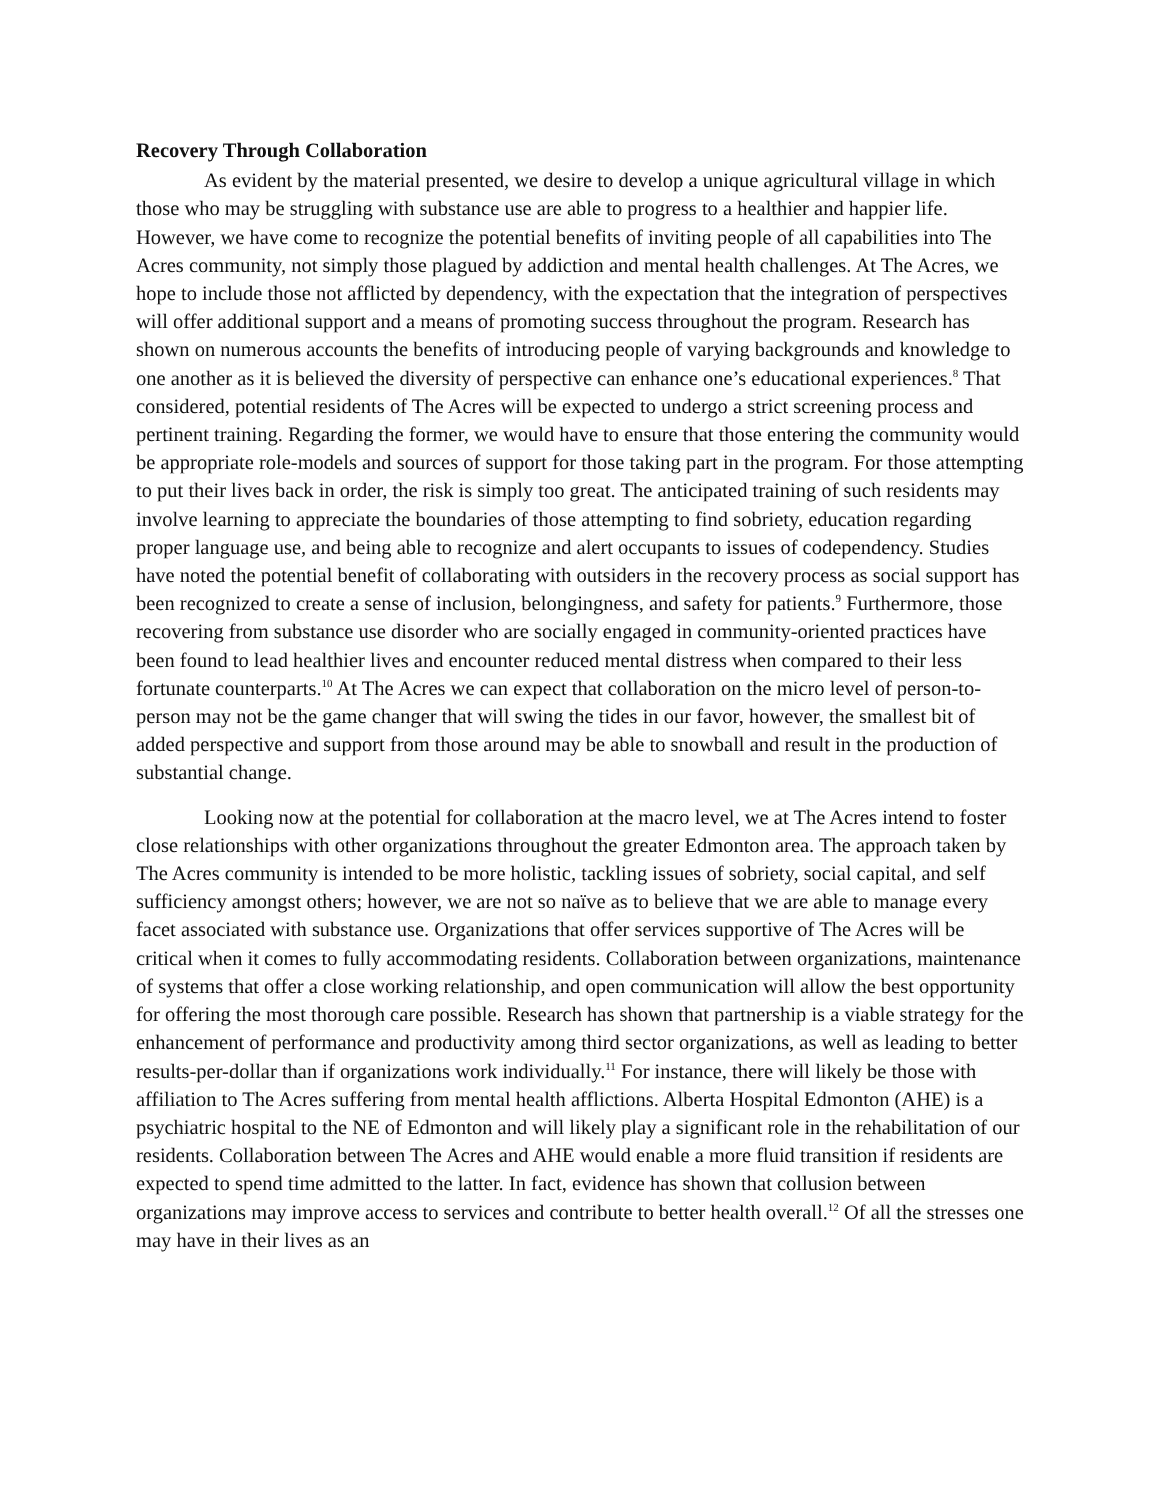Recovery Through Collaboration
As evident by the material presented, we desire to develop a unique agricultural village in which those who may be struggling with substance use are able to progress to a healthier and happier life. However, we have come to recognize the potential benefits of inviting people of all capabilities into The Acres community, not simply those plagued by addiction and mental health challenges. At The Acres, we hope to include those not afflicted by dependency, with the expectation that the integration of perspectives will offer additional support and a means of promoting success throughout the program. Research has shown on numerous accounts the benefits of introducing people of varying backgrounds and knowledge to one another as it is believed the diversity of perspective can enhance one’s educational experiences.<sup>8</sup> That considered, potential residents of The Acres will be expected to undergo a strict screening process and pertinent training. Regarding the former, we would have to ensure that those entering the community would be appropriate role-models and sources of support for those taking part in the program. For those attempting to put their lives back in order, the risk is simply too great. The anticipated training of such residents may involve learning to appreciate the boundaries of those attempting to find sobriety, education regarding proper language use, and being able to recognize and alert occupants to issues of codependency. Studies have noted the potential benefit of collaborating with outsiders in the recovery process as social support has been recognized to create a sense of inclusion, belongingness, and safety for patients.<sup>9</sup> Furthermore, those recovering from substance use disorder who are socially engaged in community-oriented practices have been found to lead healthier lives and encounter reduced mental distress when compared to their less fortunate counterparts.<sup>10</sup> At The Acres we can expect that collaboration on the micro level of person-to-person may not be the game changer that will swing the tides in our favor, however, the smallest bit of added perspective and support from those around may be able to snowball and result in the production of substantial change.
Looking now at the potential for collaboration at the macro level, we at The Acres intend to foster close relationships with other organizations throughout the greater Edmonton area. The approach taken by The Acres community is intended to be more holistic, tackling issues of sobriety, social capital, and self sufficiency amongst others; however, we are not so naïve as to believe that we are able to manage every facet associated with substance use. Organizations that offer services supportive of The Acres will be critical when it comes to fully accommodating residents. Collaboration between organizations, maintenance of systems that offer a close working relationship, and open communication will allow the best opportunity for offering the most thorough care possible. Research has shown that partnership is a viable strategy for the enhancement of performance and productivity among third sector organizations, as well as leading to better results-per-dollar than if organizations work individually.<sup>11</sup> For instance, there will likely be those with affiliation to The Acres suffering from mental health afflictions. Alberta Hospital Edmonton (AHE) is a psychiatric hospital to the NE of Edmonton and will likely play a significant role in the rehabilitation of our residents. Collaboration between The Acres and AHE would enable a more fluid transition if residents are expected to spend time admitted to the latter. In fact, evidence has shown that collusion between organizations may improve access to services and contribute to better health overall.<sup>12</sup> Of all the stresses one may have in their lives as an